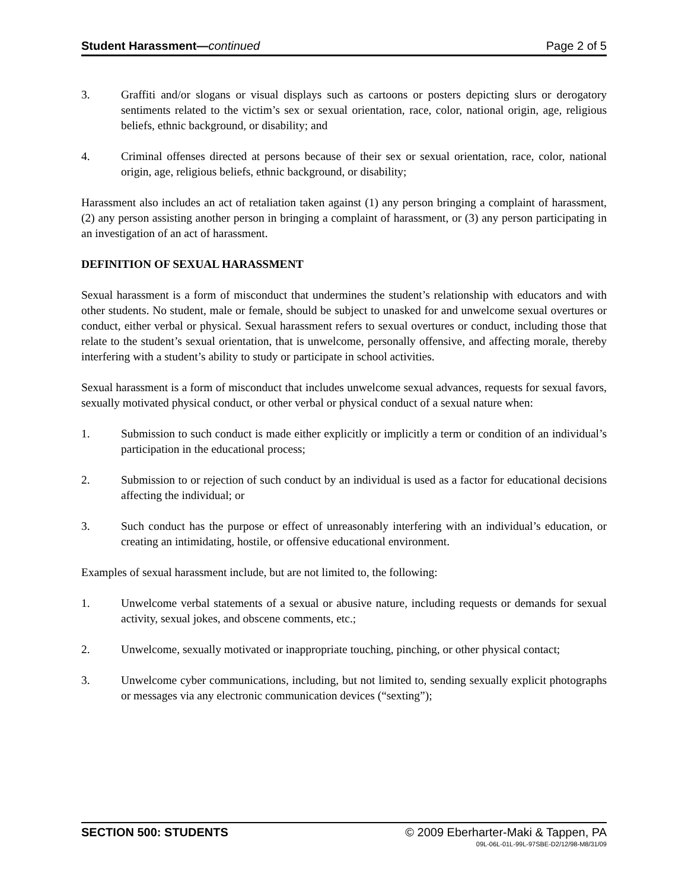Student Harassment—continued Page 2 of 5
3. Graffiti and/or slogans or visual displays such as cartoons or posters depicting slurs or derogatory sentiments related to the victim’s sex or sexual orientation, race, color, national origin, age, religious beliefs, ethnic background, or disability; and
4. Criminal offenses directed at persons because of their sex or sexual orientation, race, color, national origin, age, religious beliefs, ethnic background, or disability;
Harassment also includes an act of retaliation taken against (1) any person bringing a complaint of harassment, (2) any person assisting another person in bringing a complaint of harassment, or (3) any person participating in an investigation of an act of harassment.
DEFINITION OF SEXUAL HARASSMENT
Sexual harassment is a form of misconduct that undermines the student’s relationship with educators and with other students. No student, male or female, should be subject to unasked for and unwelcome sexual overtures or conduct, either verbal or physical. Sexual harassment refers to sexual overtures or conduct, including those that relate to the student’s sexual orientation, that is unwelcome, personally offensive, and affecting morale, thereby interfering with a student’s ability to study or participate in school activities.
Sexual harassment is a form of misconduct that includes unwelcome sexual advances, requests for sexual favors, sexually motivated physical conduct, or other verbal or physical conduct of a sexual nature when:
1. Submission to such conduct is made either explicitly or implicitly a term or condition of an individual’s participation in the educational process;
2. Submission to or rejection of such conduct by an individual is used as a factor for educational decisions affecting the individual; or
3. Such conduct has the purpose or effect of unreasonably interfering with an individual’s education, or creating an intimidating, hostile, or offensive educational environment.
Examples of sexual harassment include, but are not limited to, the following:
1. Unwelcome verbal statements of a sexual or abusive nature, including requests or demands for sexual activity, sexual jokes, and obscene comments, etc.;
2. Unwelcome, sexually motivated or inappropriate touching, pinching, or other physical contact;
3. Unwelcome cyber communications, including, but not limited to, sending sexually explicit photographs or messages via any electronic communication devices (“sexting”);
SECTION 500: STUDENTS © 2009 Eberharter-Maki & Tappen, PA
09L-06L-01L-99L-97SBE-D2/12/98-M8/31/09